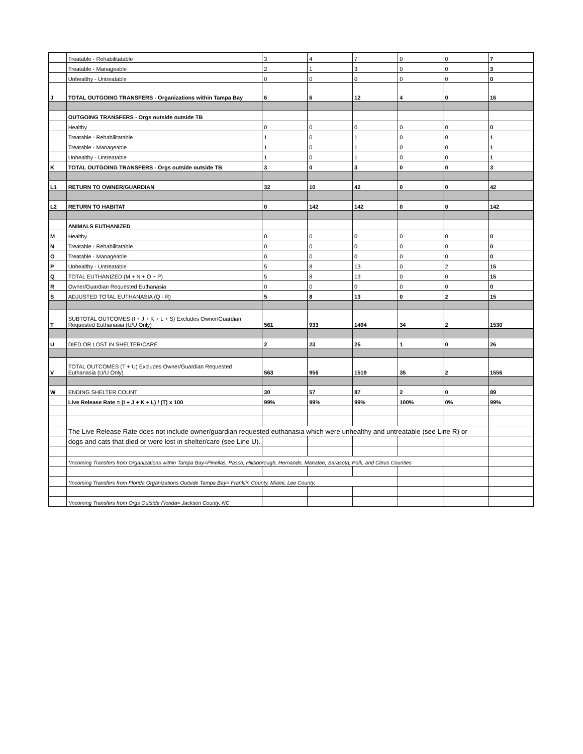| | Treatable - Rehabilitatable | 3 | 4 | 7 | 0 | 0 | 7 |
| | Treatable - Manageable | 2 | 1 | 3 | 0 | 0 | 3 |
| | Unhealthy - Untreatable | 0 | 0 | 0 | 0 | 0 | 0 |
| J | TOTAL OUTGOING TRANSFERS - Organizations within Tampa Bay | 6 | 6 | 12 | 4 | 0 | 16 |
| | OUTGOING TRANSFERS - Orgs outside outside TB | | | | | | |
| | Healthy | 0 | 0 | 0 | 0 | 0 | 0 |
| | Treatable - Rehabilitatable | 1 | 0 | 1 | 0 | 0 | 1 |
| | Treatable - Manageable | 1 | 0 | 1 | 0 | 0 | 1 |
| | Unhealthy - Untreatable | 1 | 0 | 1 | 0 | 0 | 1 |
| K | TOTAL OUTGOING TRANSFERS - Orgs outside outside TB | 3 | 0 | 3 | 0 | 0 | 3 |
| L1 | RETURN TO OWNER/GUARDIAN | 32 | 10 | 42 | 0 | 0 | 42 |
| L2 | RETURN TO HABITAT | 0 | 142 | 142 | 0 | 0 | 142 |
| | ANIMALS EUTHANIZED | | | | | | |
| M | Healthy | 0 | 0 | 0 | 0 | 0 | 0 |
| N | Treatable - Rehabilitatable | 0 | 0 | 0 | 0 | 0 | 0 |
| O | Treatable - Manageable | 0 | 0 | 0 | 0 | 0 | 0 |
| P | Unhealthy - Untreatable | 5 | 8 | 13 | 0 | 2 | 15 |
| Q | TOTAL EUTHANIZED (M + N + O + P) | 5 | 8 | 13 | 0 | 0 | 15 |
| R | Owner/Guardian Requested Euthanasia | 0 | 0 | 0 | 0 | 0 | 0 |
| S | ADJUSTED TOTAL EUTHANASIA (Q - R) | 5 | 8 | 13 | 0 | 2 | 15 |
| T | SUBTOTAL OUTCOMES (I + J + K + L + S) Excludes Owner/Guardian Requested Euthanasia (U/U Only) | 561 | 933 | 1494 | 34 | 2 | 1530 |
| U | DIED OR LOST IN SHELTER/CARE | 2 | 23 | 25 | 1 | 0 | 26 |
| V | TOTAL OUTCOMES (T + U) Excludes Owner/Guardian Requested Euthanasia (U/U Only) | 563 | 956 | 1519 | 35 | 2 | 1556 |
| W | ENDING SHELTER COUNT | 30 | 57 | 87 | 2 | 0 | 89 |
| | Live Release Rate = (I + J + K + L) / (T) x 100 | 99% | 99% | 99% | 100% | 0% | 99% |
| | The Live Release Rate does not include owner/guardian requested euthanasia which were unhealthy and untreatable (see Line R) or | | | | | | |
| | dogs and cats that died or were lost in shelter/care (see Line U). | | | | | | |
| | *Incoming Transfers from Organizations within Tampa Bay=Pinellas, Pasco, Hillsborough, Hernando, Manatee, Sarasota, Polk, and Citrus Counties | | | | | | |
| | *Incoming Transfers from Florida Organizations Outside Tampa Bay= Franklin County, Miami, Lee County, | | | | | | |
| | *Incoming Transfers from Orgs Outside Florida= Jackson County, NC | | | | | | |